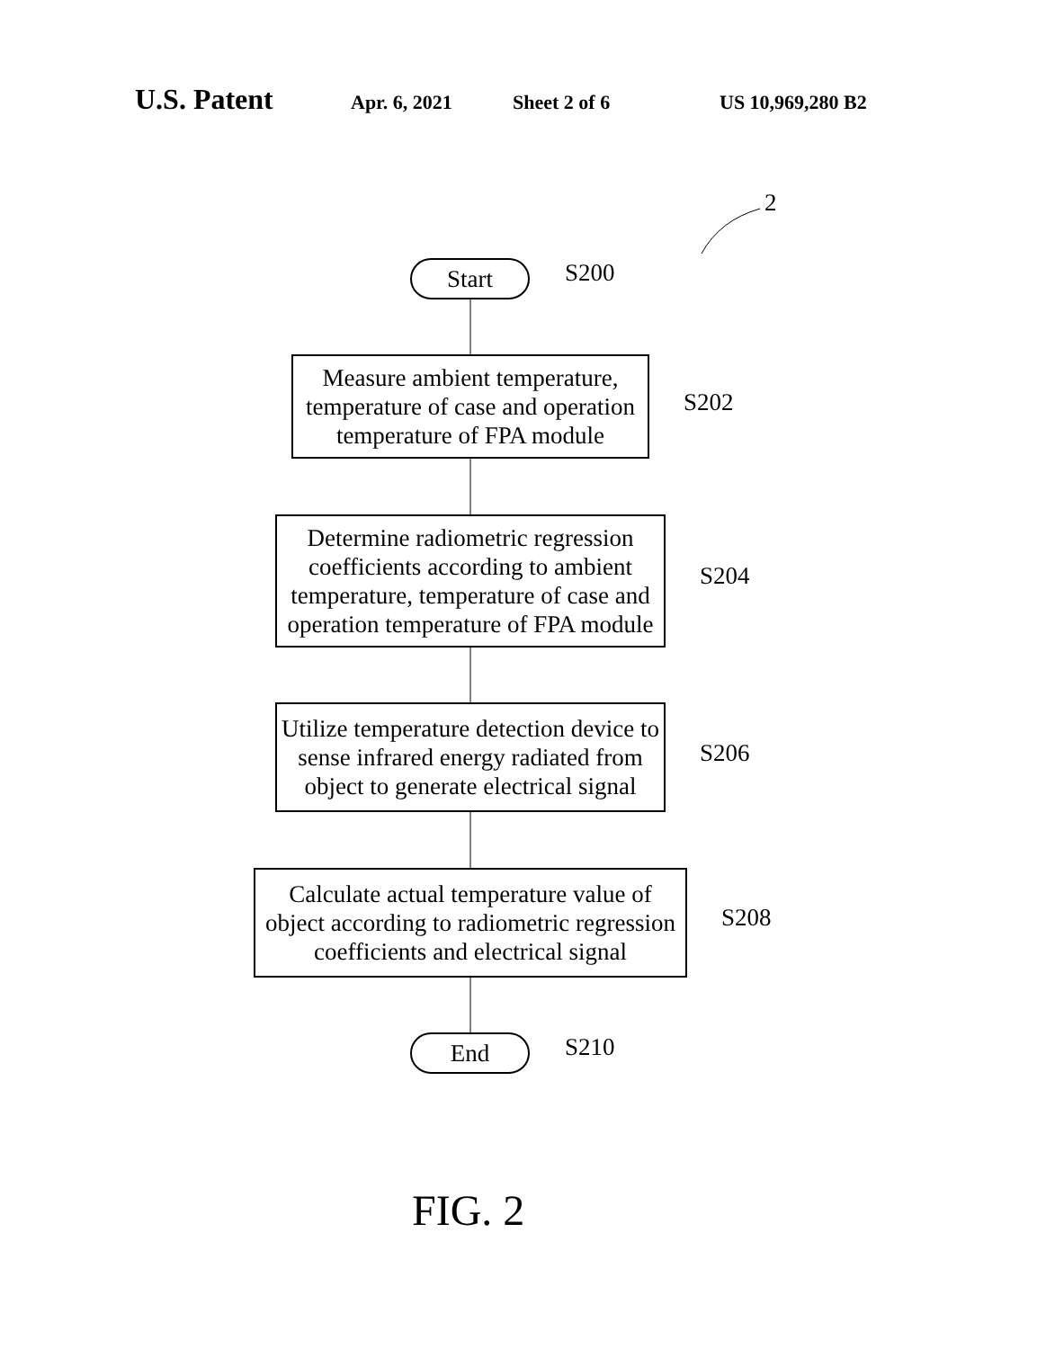U.S. Patent
Apr. 6, 2021 Sheet 2 of 6 US 10,969,280 B2
2
Start S200
Measure ambient temperature,
temperature of case and operation
temperature of FPA module
S202
Determine radiometric regression
coefficients according to ambient
temperature, temperature of case and
operation temperature of FPA module
S204
Utilize temperature detection device to
sense infrared energy radiated from
object to generate electrical signal
S206
Calculate actual temperature value of
object according to radiometric regression
coefficients and electrical signal
S208
End S210
FIG. 2